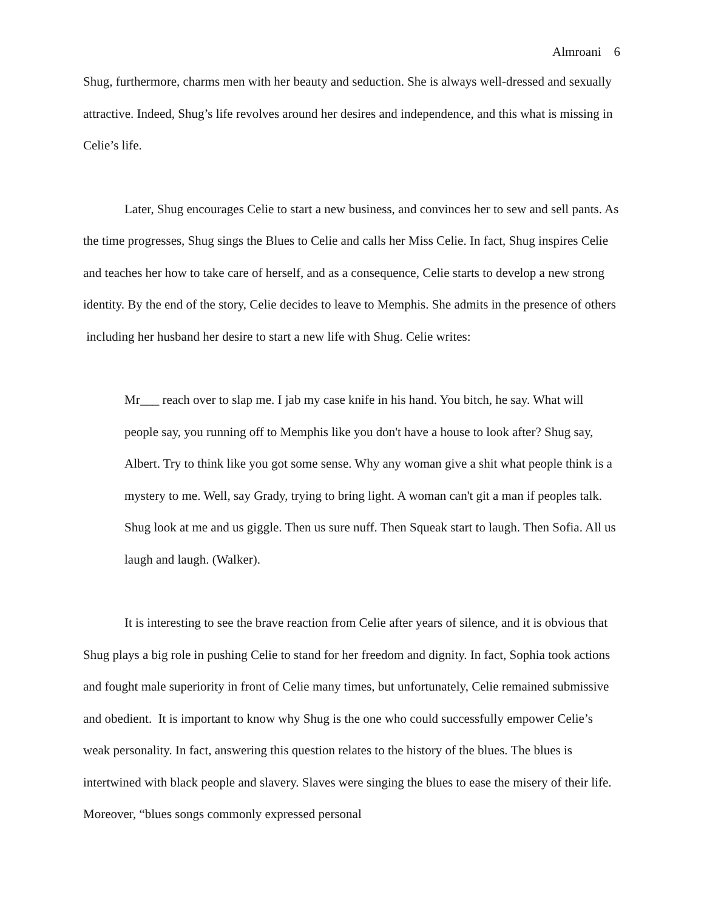Almroani 6
Shug, furthermore, charms men with her beauty and seduction. She is always well-dressed and sexually attractive. Indeed, Shug’s life revolves around her desires and independence, and this what is missing in Celie’s life.
Later, Shug encourages Celie to start a new business, and convinces her to sew and sell pants. As the time progresses, Shug sings the Blues to Celie and calls her Miss Celie. In fact, Shug inspires Celie and teaches her how to take care of herself, and as a consequence, Celie starts to develop a new strong identity. By the end of the story, Celie decides to leave to Memphis. She admits in the presence of others including her husband her desire to start a new life with Shug. Celie writes:
Mr___ reach over to slap me. I jab my case knife in his hand. You bitch, he say. What will people say, you running off to Memphis like you don't have a house to look after? Shug say, Albert. Try to think like you got some sense. Why any woman give a shit what people think is a mystery to me. Well, say Grady, trying to bring light. A woman can't git a man if peoples talk. Shug look at me and us giggle. Then us sure nuff. Then Squeak start to laugh. Then Sofia. All us laugh and laugh. (Walker).
It is interesting to see the brave reaction from Celie after years of silence, and it is obvious that Shug plays a big role in pushing Celie to stand for her freedom and dignity. In fact, Sophia took actions and fought male superiority in front of Celie many times, but unfortunately, Celie remained submissive and obedient. It is important to know why Shug is the one who could successfully empower Celie’s weak personality. In fact, answering this question relates to the history of the blues. The blues is intertwined with black people and slavery. Slaves were singing the blues to ease the misery of their life. Moreover, “blues songs commonly expressed personal